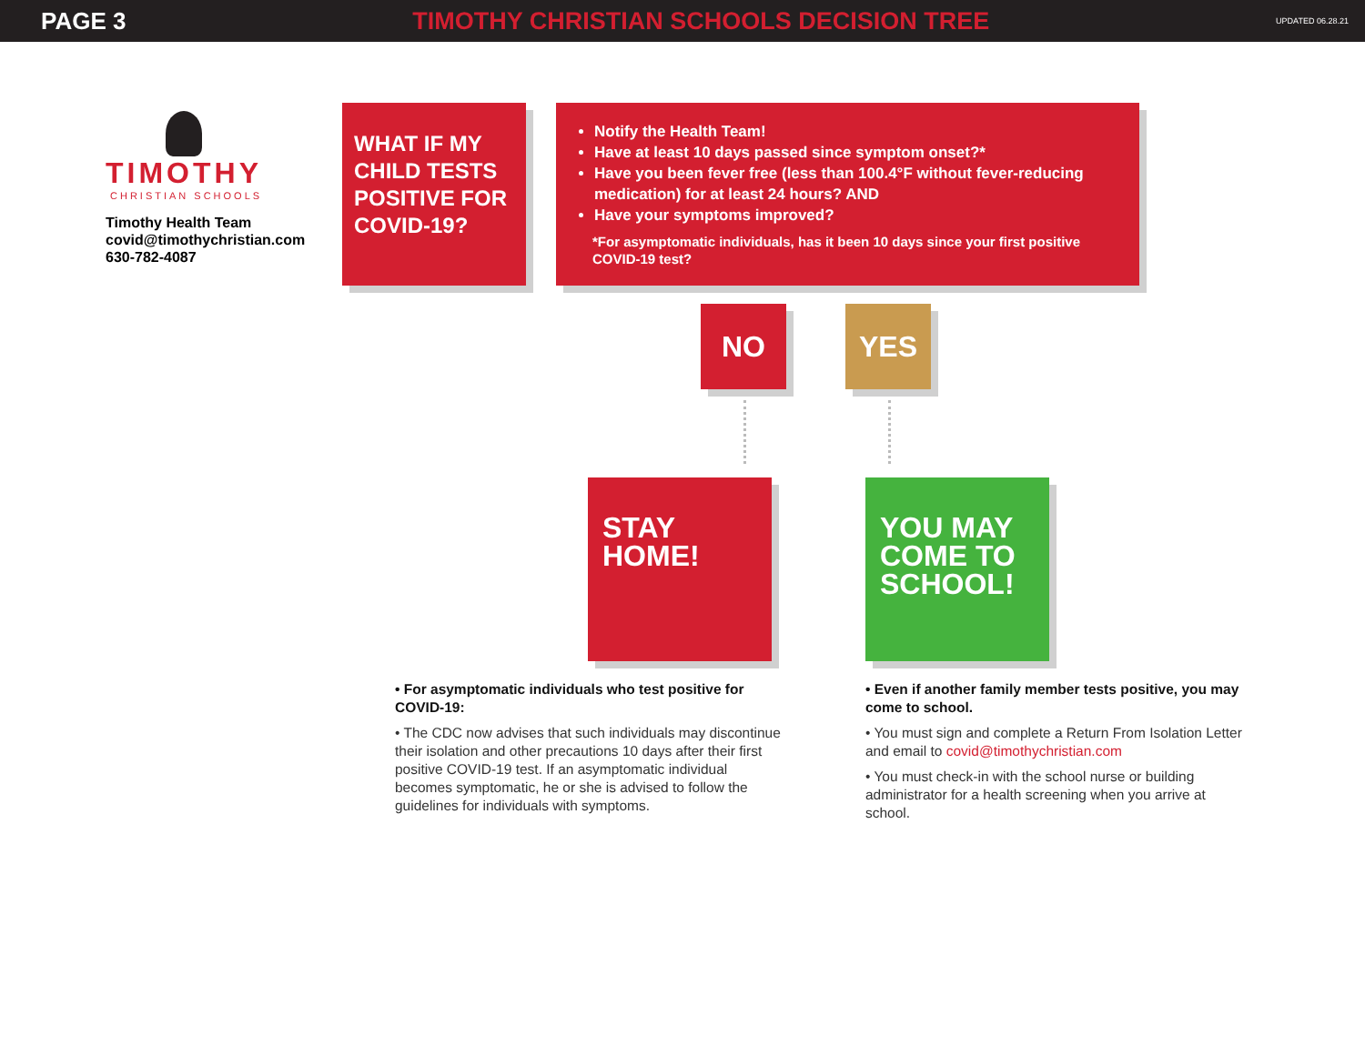PAGE 3 TIMOTHY CHRISTIAN SCHOOLS DECISION TREE UPDATED 06.28.21
TIMOTHY
CHRISTIAN SCHOOLS
Timothy Health Team
covid@timothychristian.com
630-782-4087
WHAT IF MY CHILD TESTS POSITIVE FOR COVID-19?
Notify the Health Team!
Have at least 10 days passed since symptom onset?*
Have you been fever free (less than 100.4°F without fever-reducing medication) for at least 24 hours? AND
Have your symptoms improved?
*For asymptomatic individuals, has it been 10 days since your first positive COVID-19 test?
NO YES
STAY HOME!
YOU MAY COME TO SCHOOL!
• For asymptomatic individuals who test positive for COVID-19:
• The CDC now advises that such individuals may discontinue their isolation and other precautions 10 days after their first positive COVID-19 test. If an asymptomatic individual becomes symptomatic, he or she is advised to follow the guidelines for individuals with symptoms.
• Even if another family member tests positive, you may come to school.
• You must sign and complete a Return From Isolation Letter and email to covid@timothychristian.com
• You must check-in with the school nurse or building administrator for a health screening when you arrive at school.